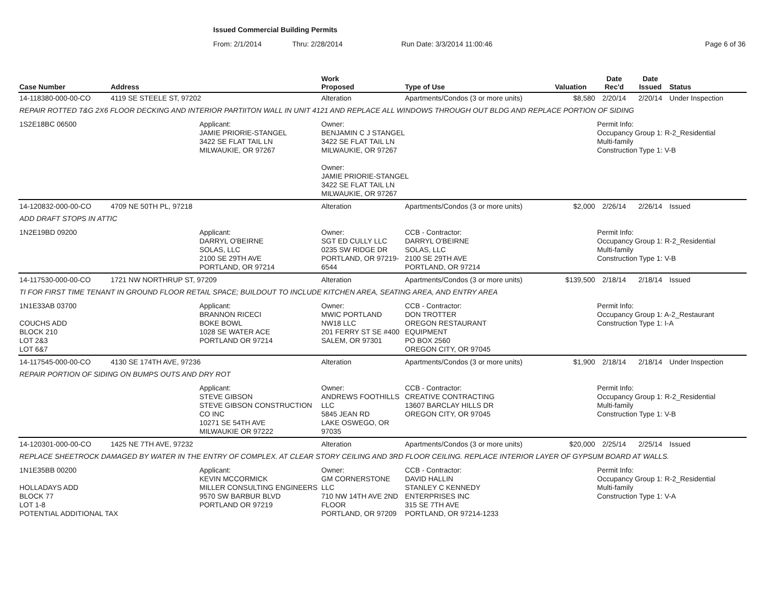Issued Commercial Building Permits
From: 2/1/2014 Thru: 2/28/2014 Run Date: 3/3/2014 11:00:46 Page 6 of 36
| Case Number | Address | | Work Proposed | Type of Use | Valuation | Date Rec'd | Date Issued | Status |
| --- | --- | --- | --- | --- | --- | --- | --- | --- |
| 14-118380-000-00-CO | 4119 SE STEELE ST, 97202 | | Alteration | Apartments/Condos (3 or more units) | $8,580 | 2/20/14 | 2/20/14 | Under Inspection |
| REPAIR ROTTED T&G 2X6 FLOOR DECKING AND INTERIOR PARTIITON WALL IN UNIT 4121 AND REPLACE ALL WINDOWS THROUGH OUT BLDG AND REPLACE PORTION OF SIDING | | | | | | | | |
| 1S2E18BC 06500 | | Applicant: JAMIE PRIORIE-STANGEL 3422 SE FLAT TAIL LN MILWAUKIE, OR 97267 | Owner: BENJAMIN C J STANGEL 3422 SE FLAT TAIL LN MILWAUKIE, OR 97267 Owner: JAMIE PRIORIE-STANGEL 3422 SE FLAT TAIL LN MILWAUKIE, OR 97267 | | | Permit Info: Occupancy Group 1: R-2_Residential Multi-family Construction Type 1: V-B | | |
| 14-120832-000-00-CO | 4709 NE 50TH PL, 97218 | | Alteration | Apartments/Condos (3 or more units) | $2,000 | 2/26/14 | 2/26/14 | Issued |
| ADD DRAFT STOPS IN ATTIC | | | | | | | | |
| 1N2E19BD 09200 | | Applicant: DARRYL O'BEIRNE SOLAS, LLC 2100 SE 29TH AVE PORTLAND, OR 97214 | Owner: SGT ED CULLY LLC 0235 SW RIDGE DR PORTLAND, OR 97219-6544 | CCB - Contractor: DARRYL O'BEIRNE SOLAS, LLC 2100 SE 29TH AVE PORTLAND, OR 97214 | | Permit Info: Occupancy Group 1: R-2_Residential Multi-family Construction Type 1: V-B | | |
| 14-117530-000-00-CO | 1721 NW NORTHRUP ST, 97209 | | Alteration | Apartments/Condos (3 or more units) | $139,500 | 2/18/14 | 2/18/14 | Issued |
| TI FOR FIRST TIME TENANT IN GROUND FLOOR RETAIL SPACE; BUILDOUT TO INCLUDE KITCHEN AREA, SEATING AREA, AND ENTRY AREA | | | | | | | | |
| 1N1E33AB 03700 COUCHS ADD BLOCK 210 LOT 2&3 LOT 6&7 | | Applicant: BRANNON RICECI BOKE BOWL 1028 SE WATER ACE PORTLAND OR 97214 | Owner: MWIC PORTLAND NW18 LLC 201 FERRY ST SE #400 SALEM, OR 97301 | CCB - Contractor: DON TROTTER OREGON RESTAURANT EQUIPMENT PO BOX 2560 OREGON CITY, OR 97045 | | Permit Info: Occupancy Group 1: A-2_Restaurant Construction Type 1: I-A | | |
| 14-117545-000-00-CO | 4130 SE 174TH AVE, 97236 | | Alteration | Apartments/Condos (3 or more units) | $1,900 | 2/18/14 | 2/18/14 | Under Inspection |
| REPAIR PORTION OF SIDING ON BUMPS OUTS AND DRY ROT | | | | | | | | |
| | | Applicant: STEVE GIBSON STEVE GIBSON CONSTRUCTION CO INC 10271 SE 54TH AVE MILWAUKIE OR 97222 | Owner: ANDREWS FOOTHILLS LLC 5845 JEAN RD LAKE OSWEGO, OR 97035 | CCB - Contractor: CREATIVE CONTRACTING 13607 BARCLAY HILLS DR OREGON CITY, OR 97045 | | Permit Info: Occupancy Group 1: R-2_Residential Multi-family Construction Type 1: V-B | | |
| 14-120301-000-00-CO | 1425 NE 7TH AVE, 97232 | | Alteration | Apartments/Condos (3 or more units) | $20,000 | 2/25/14 | 2/25/14 | Issued |
| REPLACE SHEETROCK DAMAGED BY WATER IN THE ENTRY OF COMPLEX. AT CLEAR STORY CEILING AND 3RD FLOOR CEILING. REPLACE INTERIOR LAYER OF GYPSUM BOARD AT WALLS. | | | | | | | | |
| 1N1E35BB 00200 HOLLADAYS ADD BLOCK 77 LOT 1-8 POTENTIAL ADDITIONAL TAX | | Applicant: KEVIN MCCORMICK MILLER CONSULTING ENGINEERS 9570 SW BARBUR BLVD PORTLAND OR 97219 | Owner: GM CORNERSTONE LLC 710 NW 14TH AVE 2ND FLOOR PORTLAND, OR 97209 | CCB - Contractor: DAVID HALLIN STANLEY C KENNEDY ENTERPRISES INC 315 SE 7TH AVE PORTLAND, OR 97214-1233 | | Permit Info: Occupancy Group 1: R-2_Residential Multi-family Construction Type 1: V-A | | |